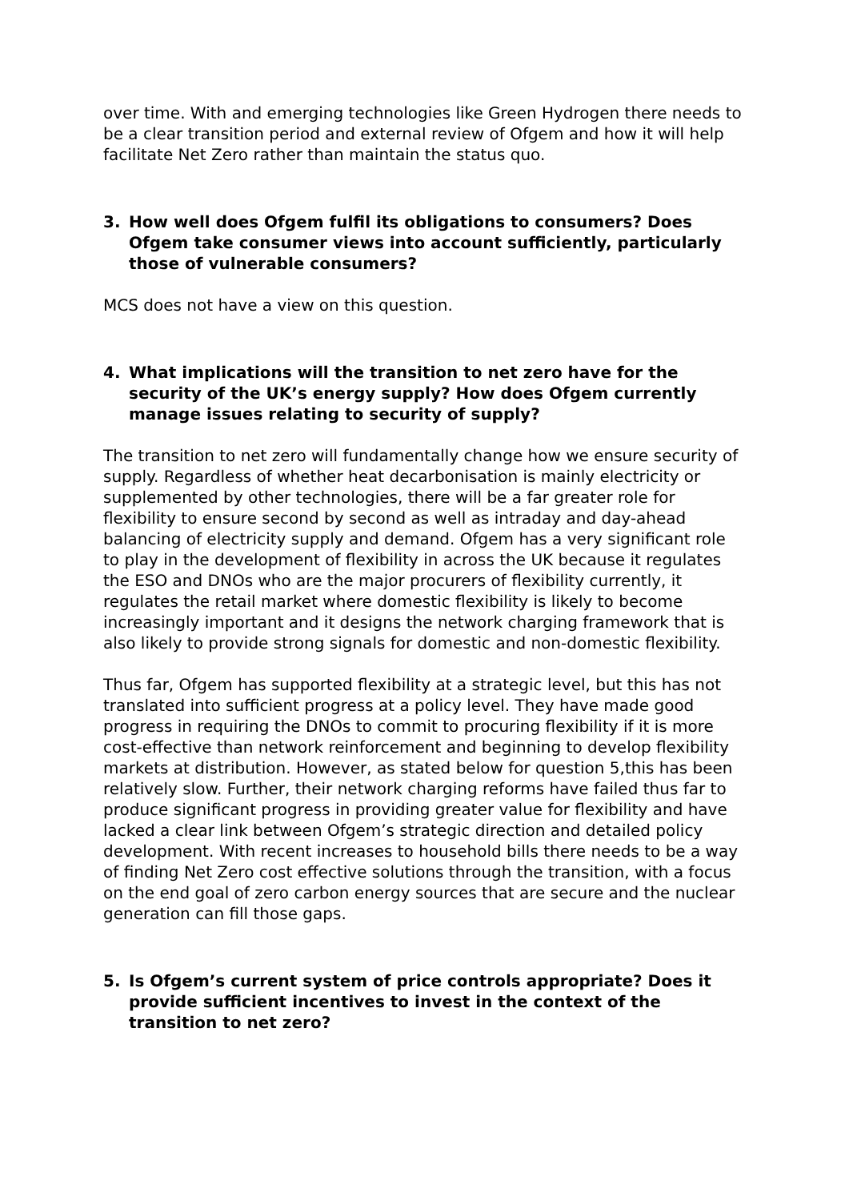over time. With and emerging technologies like Green Hydrogen there needs to be a clear transition period and external review of Ofgem and how it will help facilitate Net Zero rather than maintain the status quo.
3. How well does Ofgem fulfil its obligations to consumers? Does Ofgem take consumer views into account sufficiently, particularly those of vulnerable consumers?
MCS does not have a view on this question.
4. What implications will the transition to net zero have for the security of the UK’s energy supply? How does Ofgem currently manage issues relating to security of supply?
The transition to net zero will fundamentally change how we ensure security of supply. Regardless of whether heat decarbonisation is mainly electricity or supplemented by other technologies, there will be a far greater role for flexibility to ensure second by second as well as intraday and day-ahead balancing of electricity supply and demand. Ofgem has a very significant role to play in the development of flexibility in across the UK because it regulates the ESO and DNOs who are the major procurers of flexibility currently, it regulates the retail market where domestic flexibility is likely to become increasingly important and it designs the network charging framework that is also likely to provide strong signals for domestic and non-domestic flexibility.
Thus far, Ofgem has supported flexibility at a strategic level, but this has not translated into sufficient progress at a policy level. They have made good progress in requiring the DNOs to commit to procuring flexibility if it is more cost-effective than network reinforcement and beginning to develop flexibility markets at distribution. However, as stated below for question 5,this has been relatively slow. Further, their network charging reforms have failed thus far to produce significant progress in providing greater value for flexibility and have lacked a clear link between Ofgem’s strategic direction and detailed policy development. With recent increases to household bills there needs to be a way of finding Net Zero cost effective solutions through the transition, with a focus on the end goal of zero carbon energy sources that are secure and the nuclear generation can fill those gaps.
5. Is Ofgem’s current system of price controls appropriate? Does it provide sufficient incentives to invest in the context of the transition to net zero?